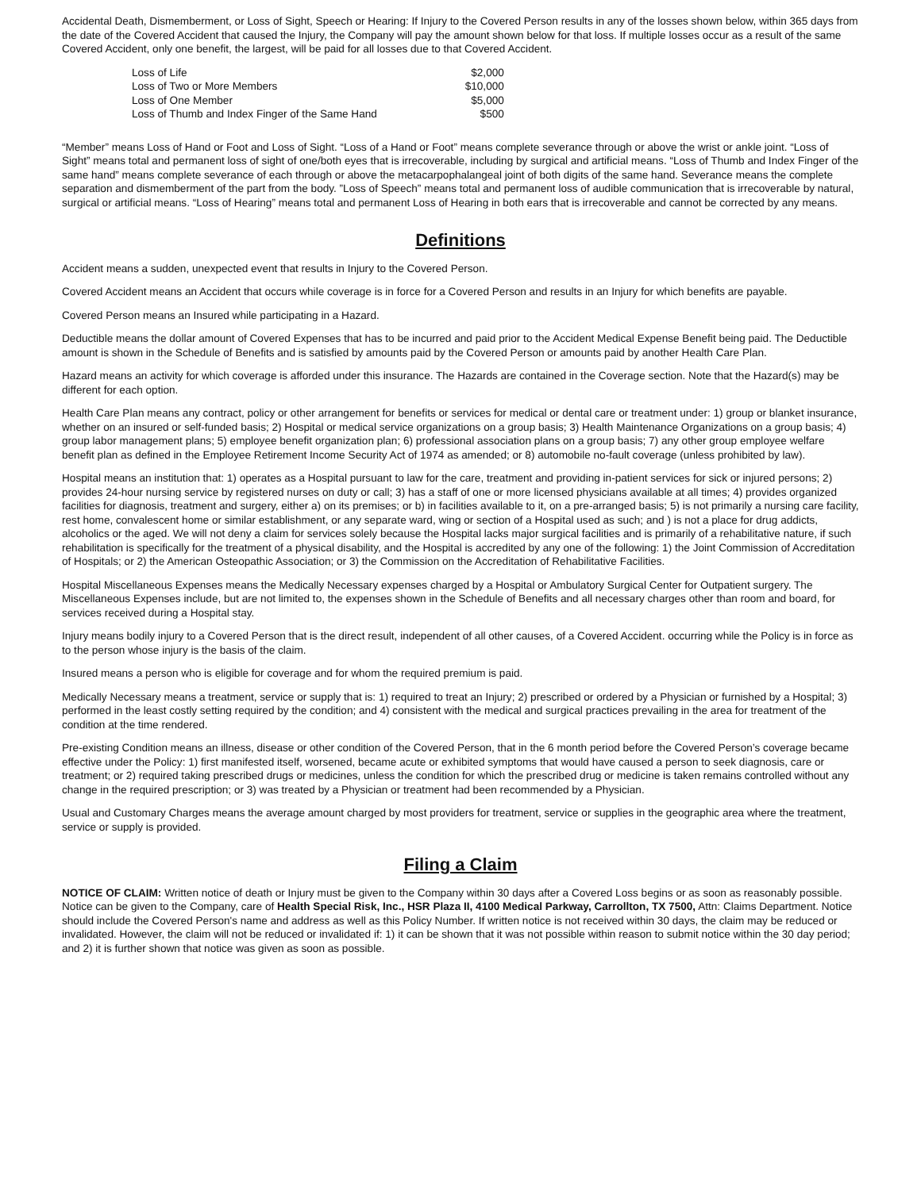Accidental Death, Dismemberment, or Loss of Sight, Speech or Hearing: If Injury to the Covered Person results in any of the losses shown below, within 365 days from the date of the Covered Accident that caused the Injury, the Company will pay the amount shown below for that loss. If multiple losses occur as a result of the same Covered Accident, only one benefit, the largest, will be paid for all losses due to that Covered Accident.
| Loss of Life | $2,000 |
| Loss of Two or More Members | $10,000 |
| Loss of One Member | $5,000 |
| Loss of Thumb and Index Finger of the Same Hand | $500 |
“Member” means Loss of Hand or Foot and Loss of Sight. “Loss of a Hand or Foot” means complete severance through or above the wrist or ankle joint. “Loss of Sight” means total and permanent loss of sight of one/both eyes that is irrecoverable, including by surgical and artificial means. “Loss of Thumb and Index Finger of the same hand” means complete severance of each through or above the metacarpophalangeal joint of both digits of the same hand. Severance means the complete separation and dismemberment of the part from the body. ”Loss of Speech” means total and permanent loss of audible communication that is irrecoverable by natural, surgical or artificial means. “Loss of Hearing” means total and permanent Loss of Hearing in both ears that is irrecoverable and cannot be corrected by any means.
Definitions
Accident means a sudden, unexpected event that results in Injury to the Covered Person.
Covered Accident means an Accident that occurs while coverage is in force for a Covered Person and results in an Injury for which benefits are payable.
Covered Person means an Insured while participating in a Hazard.
Deductible means the dollar amount of Covered Expenses that has to be incurred and paid prior to the Accident Medical Expense Benefit being paid. The Deductible amount is shown in the Schedule of Benefits and is satisfied by amounts paid by the Covered Person or amounts paid by another Health Care Plan.
Hazard means an activity for which coverage is afforded under this insurance. The Hazards are contained in the Coverage section. Note that the Hazard(s) may be different for each option.
Health Care Plan means any contract, policy or other arrangement for benefits or services for medical or dental care or treatment under: 1) group or blanket insurance, whether on an insured or self-funded basis; 2) Hospital or medical service organizations on a group basis; 3) Health Maintenance Organizations on a group basis; 4) group labor management plans; 5) employee benefit organization plan; 6) professional association plans on a group basis; 7) any other group employee welfare benefit plan as defined in the Employee Retirement Income Security Act of 1974 as amended; or 8) automobile no-fault coverage (unless prohibited by law).
Hospital means an institution that: 1) operates as a Hospital pursuant to law for the care, treatment and providing in-patient services for sick or injured persons; 2) provides 24-hour nursing service by registered nurses on duty or call; 3) has a staff of one or more licensed physicians available at all times; 4) provides organized facilities for diagnosis, treatment and surgery, either a) on its premises; or b) in facilities available to it, on a pre-arranged basis; 5) is not primarily a nursing care facility, rest home, convalescent home or similar establishment, or any separate ward, wing or section of a Hospital used as such; and ) is not a place for drug addicts, alcoholics or the aged. We will not deny a claim for services solely because the Hospital lacks major surgical facilities and is primarily of a rehabilitative nature, if such rehabilitation is specifically for the treatment of a physical disability, and the Hospital is accredited by any one of the following: 1) the Joint Commission of Accreditation of Hospitals; or 2) the American Osteopathic Association; or 3) the Commission on the Accreditation of Rehabilitative Facilities.
Hospital Miscellaneous Expenses means the Medically Necessary expenses charged by a Hospital or Ambulatory Surgical Center for Outpatient surgery. The Miscellaneous Expenses include, but are not limited to, the expenses shown in the Schedule of Benefits and all necessary charges other than room and board, for services received during a Hospital stay.
Injury means bodily injury to a Covered Person that is the direct result, independent of all other causes, of a Covered Accident. occurring while the Policy is in force as to the person whose injury is the basis of the claim.
Insured means a person who is eligible for coverage and for whom the required premium is paid.
Medically Necessary means a treatment, service or supply that is: 1) required to treat an Injury; 2) prescribed or ordered by a Physician or furnished by a Hospital; 3) performed in the least costly setting required by the condition; and 4) consistent with the medical and surgical practices prevailing in the area for treatment of the condition at the time rendered.
Pre-existing Condition means an illness, disease or other condition of the Covered Person, that in the 6 month period before the Covered Person’s coverage became effective under the Policy: 1) first manifested itself, worsened, became acute or exhibited symptoms that would have caused a person to seek diagnosis, care or treatment; or 2) required taking prescribed drugs or medicines, unless the condition for which the prescribed drug or medicine is taken remains controlled without any change in the required prescription; or 3) was treated by a Physician or treatment had been recommended by a Physician.
Usual and Customary Charges means the average amount charged by most providers for treatment, service or supplies in the geographic area where the treatment, service or supply is provided.
Filing a Claim
NOTICE OF CLAIM: Written notice of death or Injury must be given to the Company within 30 days after a Covered Loss begins or as soon as reasonably possible. Notice can be given to the Company, care of Health Special Risk, Inc., HSR Plaza II, 4100 Medical Parkway, Carrollton, TX 7500, Attn: Claims Department. Notice should include the Covered Person's name and address as well as this Policy Number. If written notice is not received within 30 days, the claim may be reduced or invalidated. However, the claim will not be reduced or invalidated if: 1) it can be shown that it was not possible within reason to submit notice within the 30 day period; and 2) it is further shown that notice was given as soon as possible.